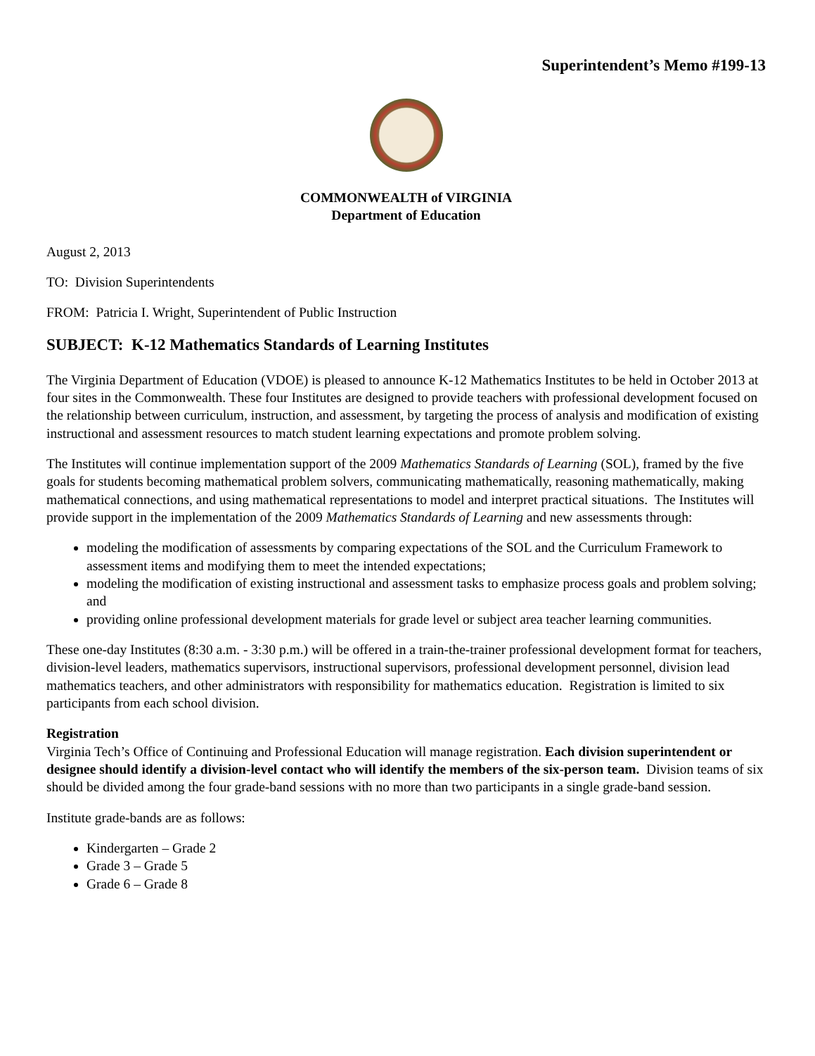Superintendent’s Memo #199-13
COMMONWEALTH of VIRGINIA
Department of Education
August 2, 2013
TO: Division Superintendents
FROM: Patricia I. Wright, Superintendent of Public Instruction
SUBJECT: K-12 Mathematics Standards of Learning Institutes
The Virginia Department of Education (VDOE) is pleased to announce K-12 Mathematics Institutes to be held in October 2013 at four sites in the Commonwealth. These four Institutes are designed to provide teachers with professional development focused on the relationship between curriculum, instruction, and assessment, by targeting the process of analysis and modification of existing instructional and assessment resources to match student learning expectations and promote problem solving.
The Institutes will continue implementation support of the 2009 Mathematics Standards of Learning (SOL), framed by the five goals for students becoming mathematical problem solvers, communicating mathematically, reasoning mathematically, making mathematical connections, and using mathematical representations to model and interpret practical situations. The Institutes will provide support in the implementation of the 2009 Mathematics Standards of Learning and new assessments through:
modeling the modification of assessments by comparing expectations of the SOL and the Curriculum Framework to assessment items and modifying them to meet the intended expectations;
modeling the modification of existing instructional and assessment tasks to emphasize process goals and problem solving; and
providing online professional development materials for grade level or subject area teacher learning communities.
These one-day Institutes (8:30 a.m. - 3:30 p.m.) will be offered in a train-the-trainer professional development format for teachers, division-level leaders, mathematics supervisors, instructional supervisors, professional development personnel, division lead mathematics teachers, and other administrators with responsibility for mathematics education. Registration is limited to six participants from each school division.
Registration
Virginia Tech’s Office of Continuing and Professional Education will manage registration. Each division superintendent or designee should identify a division-level contact who will identify the members of the six-person team. Division teams of six should be divided among the four grade-band sessions with no more than two participants in a single grade-band session.
Institute grade-bands are as follows:
Kindergarten – Grade 2
Grade 3 – Grade 5
Grade 6 – Grade 8